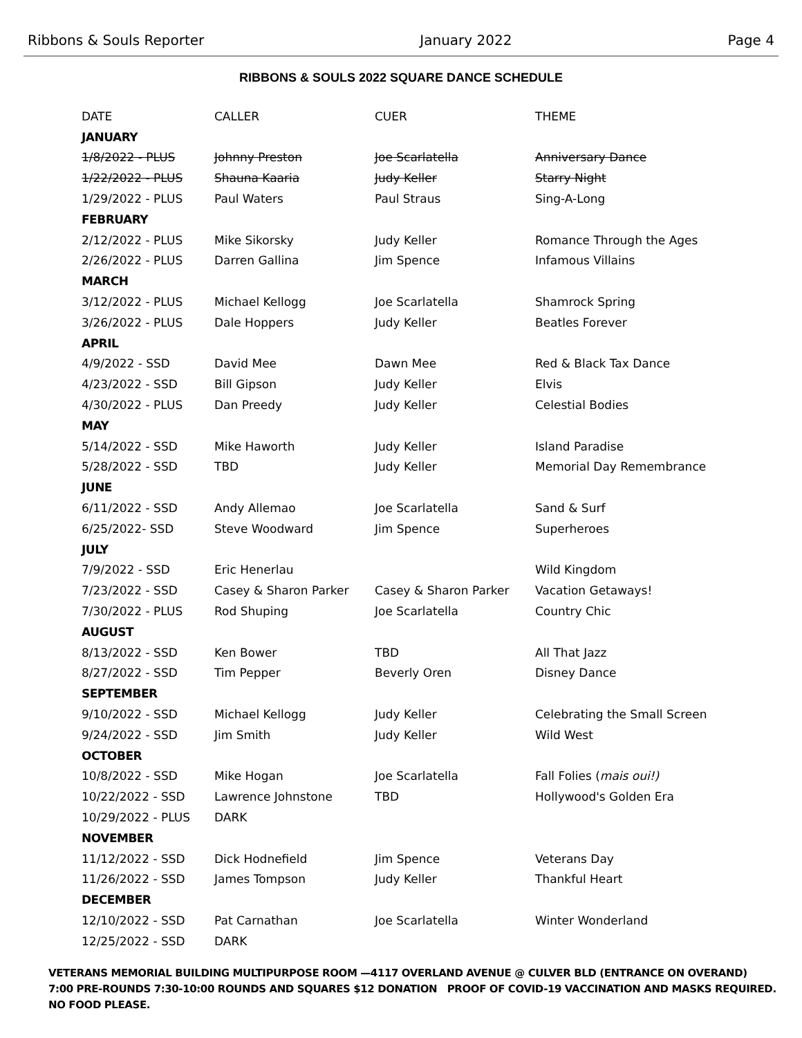Ribbons & Souls Reporter January 2022 Page 4
RIBBONS & SOULS 2022 SQUARE DANCE SCHEDULE
| DATE | CALLER | CUER | THEME |
| --- | --- | --- | --- |
| JANUARY | | | |
| 1/8/2022 - PLUS | Johnny Preston | Joe Scarlatella | Anniversary Dance |
| 1/22/2022 - PLUS | Shauna Kaaria | Judy Keller | Starry Night |
| 1/29/2022 - PLUS | Paul Waters | Paul Straus | Sing-A-Long |
| FEBRUARY | | | |
| 2/12/2022 - PLUS | Mike Sikorsky | Judy Keller | Romance Through the Ages |
| 2/26/2022 - PLUS | Darren Gallina | Jim Spence | Infamous Villains |
| MARCH | | | |
| 3/12/2022 - PLUS | Michael Kellogg | Joe Scarlatella | Shamrock Spring |
| 3/26/2022 - PLUS | Dale Hoppers | Judy Keller | Beatles Forever |
| APRIL | | | |
| 4/9/2022 - SSD | David Mee | Dawn Mee | Red & Black Tax Dance |
| 4/23/2022 - SSD | Bill Gipson | Judy Keller | Elvis |
| 4/30/2022 - PLUS | Dan Preedy | Judy Keller | Celestial Bodies |
| MAY | | | |
| 5/14/2022 - SSD | Mike Haworth | Judy Keller | Island Paradise |
| 5/28/2022 - SSD | TBD | Judy Keller | Memorial Day Remembrance |
| JUNE | | | |
| 6/11/2022 - SSD | Andy Allemao | Joe Scarlatella | Sand & Surf |
| 6/25/2022- SSD | Steve Woodward | Jim Spence | Superheroes |
| JULY | | | |
| 7/9/2022 - SSD | Eric Henerlau | | Wild Kingdom |
| 7/23/2022 - SSD | Casey & Sharon Parker | Casey & Sharon Parker | Vacation Getaways! |
| 7/30/2022 - PLUS | Rod Shuping | Joe Scarlatella | Country Chic |
| AUGUST | | | |
| 8/13/2022 - SSD | Ken Bower | TBD | All That Jazz |
| 8/27/2022 - SSD | Tim Pepper | Beverly Oren | Disney Dance |
| SEPTEMBER | | | |
| 9/10/2022 - SSD | Michael Kellogg | Judy Keller | Celebrating the Small Screen |
| 9/24/2022 - SSD | Jim Smith | Judy Keller | Wild West |
| OCTOBER | | | |
| 10/8/2022 - SSD | Mike Hogan | Joe Scarlatella | Fall Folies ( mais oui!) |
| 10/22/2022 - SSD | Lawrence Johnstone | TBD | Hollywood's Golden Era |
| 10/29/2022 - PLUS | DARK | | |
| NOVEMBER | | | |
| 11/12/2022 - SSD | Dick Hodnefield | Jim Spence | Veterans Day |
| 11/26/2022 - SSD | James Tompson | Judy Keller | Thankful Heart |
| DECEMBER | | | |
| 12/10/2022 - SSD | Pat Carnathan | Joe Scarlatella | Winter Wonderland |
| 12/25/2022 - SSD | DARK | | |
VETERANS MEMORIAL BUILDING MULTIPURPOSE ROOM —4117 OVERLAND AVENUE @ CULVER BLD (ENTRANCE ON OVERAND)
7:00 PRE-ROUNDS 7:30-10:00 ROUNDS AND SQUARES $12 DONATION PROOF OF COVID-19 VACCINATION AND MASKS REQUIRED.
NO FOOD PLEASE.